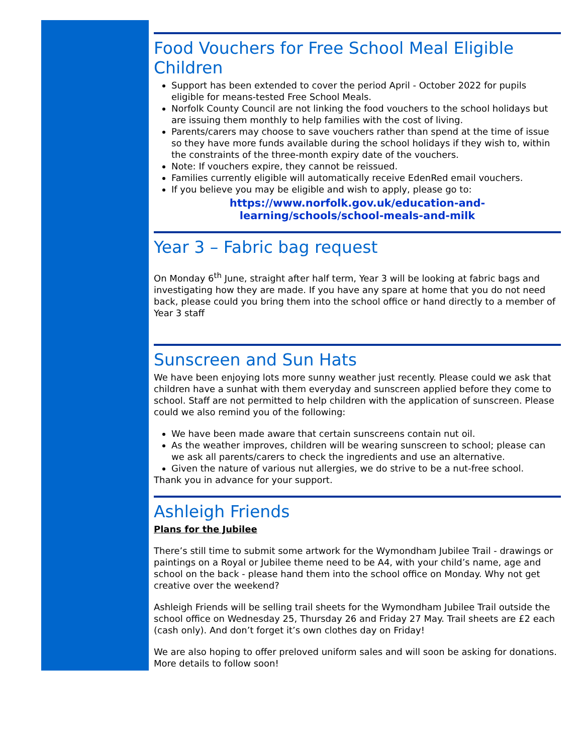Food Vouchers for Free School Meal Eligible Children
Support has been extended to cover the period April - October 2022 for pupils eligible for means-tested Free School Meals.
Norfolk County Council are not linking the food vouchers to the school holidays but are issuing them monthly to help families with the cost of living.
Parents/carers may choose to save vouchers rather than spend at the time of issue so they have more funds available during the school holidays if they wish to, within the constraints of the three-month expiry date of the vouchers.
Note: If vouchers expire, they cannot be reissued.
Families currently eligible will automatically receive EdenRed email vouchers.
If you believe you may be eligible and wish to apply, please go to:
https://www.norfolk.gov.uk/education-and-
learning/schools/school-meals-and-milk
Year 3 – Fabric bag request
On Monday 6<sup>th</sup> June, straight after half term, Year 3 will be looking at fabric bags and investigating how they are made. If you have any spare at home that you do not need back, please could you bring them into the school office or hand directly to a member of Year 3 staff
Sunscreen and Sun Hats
We have been enjoying lots more sunny weather just recently. Please could we ask that children have a sunhat with them everyday and sunscreen applied before they come to school. Staff are not permitted to help children with the application of sunscreen. Please could we also remind you of the following:
We have been made aware that certain sunscreens contain nut oil.
As the weather improves, children will be wearing sunscreen to school; please can we ask all parents/carers to check the ingredients and use an alternative.
Given the nature of various nut allergies, we do strive to be a nut-free school.
Thank you in advance for your support.
Ashleigh Friends
Plans for the Jubilee
There’s still time to submit some artwork for the Wymondham Jubilee Trail - drawings or paintings on a Royal or Jubilee theme need to be A4, with your child’s name, age and school on the back - please hand them into the school office on Monday. Why not get creative over the weekend?
Ashleigh Friends will be selling trail sheets for the Wymondham Jubilee Trail outside the school office on Wednesday 25, Thursday 26 and Friday 27 May. Trail sheets are £2 each (cash only). And don’t forget it’s own clothes day on Friday!
We are also hoping to offer preloved uniform sales and will soon be asking for donations. More details to follow soon!